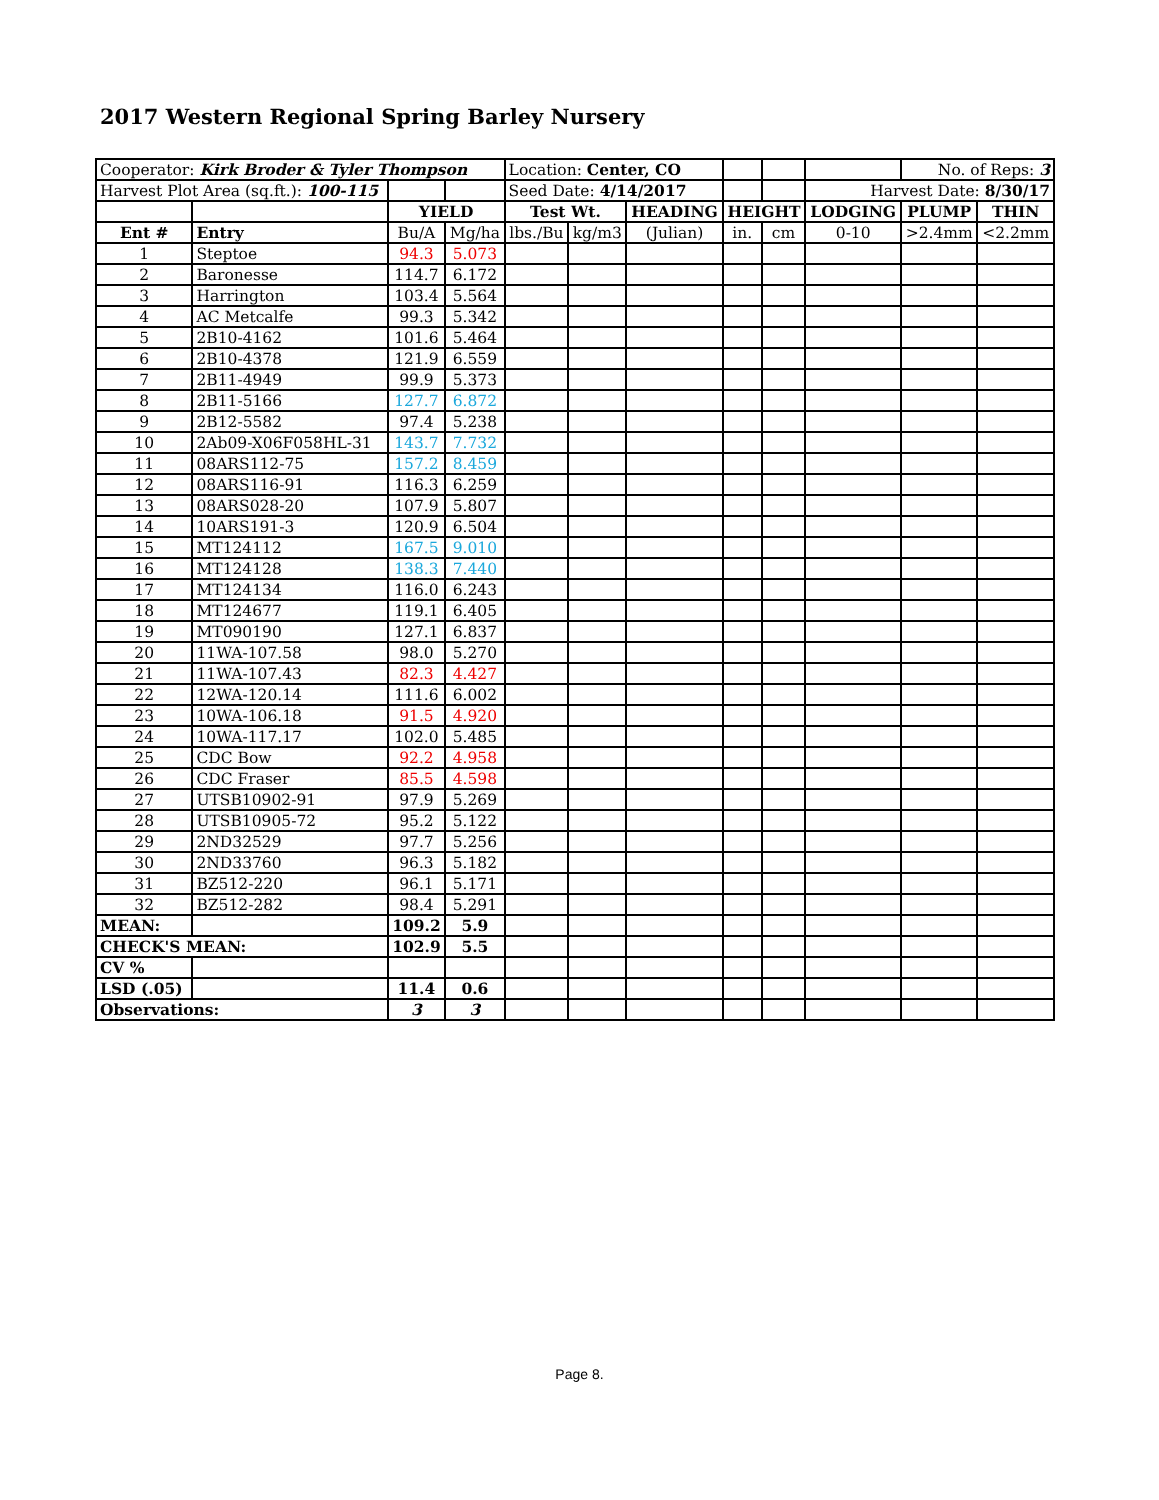2017 Western Regional Spring Barley Nursery
| Cooperator: Kirk Broder & Tyler Thompson | | | | Location: Center, CO | | | | | | No. of Reps: 3 | |
| Harvest Plot Area (sq.ft.): 100-115 | | | | Seed Date: 4/14/2017 | | | | | Harvest Date: 8/30/17 | | |
| | | YIELD | | Test Wt. | | HEADING | HEIGHT | | LODGING | PLUMP | THIN |
| Ent # | Entry | Bu/A | Mg/ha | lbs./Bu | kg/m3 | (Julian) | in. | cm | 0-10 | >2.4mm | <2.2mm |
| 1 | Steptoe | 94.3 | 5.073 | | | | | | | | |
| 2 | Baronesse | 114.7 | 6.172 | | | | | | | | |
| 3 | Harrington | 103.4 | 5.564 | | | | | | | | |
| 4 | AC Metcalfe | 99.3 | 5.342 | | | | | | | | |
| 5 | 2B10-4162 | 101.6 | 5.464 | | | | | | | | |
| 6 | 2B10-4378 | 121.9 | 6.559 | | | | | | | | |
| 7 | 2B11-4949 | 99.9 | 5.373 | | | | | | | | |
| 8 | 2B11-5166 | 127.7 | 6.872 | | | | | | | | |
| 9 | 2B12-5582 | 97.4 | 5.238 | | | | | | | | |
| 10 | 2Ab09-X06F058HL-31 | 143.7 | 7.732 | | | | | | | | |
| 11 | 08ARS112-75 | 157.2 | 8.459 | | | | | | | | |
| 12 | 08ARS116-91 | 116.3 | 6.259 | | | | | | | | |
| 13 | 08ARS028-20 | 107.9 | 5.807 | | | | | | | | |
| 14 | 10ARS191-3 | 120.9 | 6.504 | | | | | | | | |
| 15 | MT124112 | 167.5 | 9.010 | | | | | | | | |
| 16 | MT124128 | 138.3 | 7.440 | | | | | | | | |
| 17 | MT124134 | 116.0 | 6.243 | | | | | | | | |
| 18 | MT124677 | 119.1 | 6.405 | | | | | | | | |
| 19 | MT090190 | 127.1 | 6.837 | | | | | | | | |
| 20 | 11WA-107.58 | 98.0 | 5.270 | | | | | | | | |
| 21 | 11WA-107.43 | 82.3 | 4.427 | | | | | | | | |
| 22 | 12WA-120.14 | 111.6 | 6.002 | | | | | | | | |
| 23 | 10WA-106.18 | 91.5 | 4.920 | | | | | | | | |
| 24 | 10WA-117.17 | 102.0 | 5.485 | | | | | | | | |
| 25 | CDC Bow | 92.2 | 4.958 | | | | | | | | |
| 26 | CDC Fraser | 85.5 | 4.598 | | | | | | | | |
| 27 | UTSB10902-91 | 97.9 | 5.269 | | | | | | | | |
| 28 | UTSB10905-72 | 95.2 | 5.122 | | | | | | | | |
| 29 | 2ND32529 | 97.7 | 5.256 | | | | | | | | |
| 30 | 2ND33760 | 96.3 | 5.182 | | | | | | | | |
| 31 | BZ512-220 | 96.1 | 5.171 | | | | | | | | |
| 32 | BZ512-282 | 98.4 | 5.291 | | | | | | | | |
| MEAN: | | 109.2 | 5.9 | | | | | | | | |
| CHECK'S MEAN: | | 102.9 | 5.5 | | | | | | | | |
| CV % | | | | | | | | | | | |
| LSD (.05) | | 11.4 | 0.6 | | | | | | | | |
| Observations: | | 3 | 3 | | | | | | | | |
Page 8.